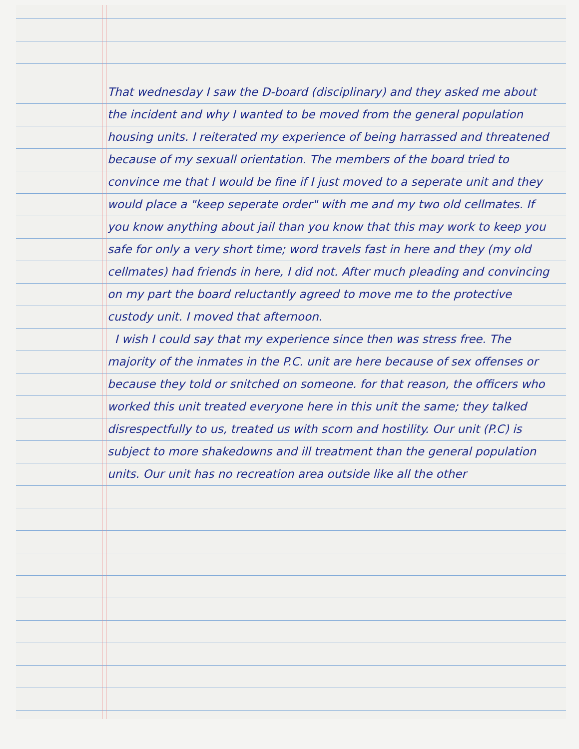That wednesday I saw the D-board (disciplinary) and they asked me about the incident and why I wanted to be moved from the general population housing units. I reiterated my experience of being harrassed and threatened because of my sexuall orientation. The members of the board tried to convince me that I would be fine if I just moved to a seperate unit and they would place a "keep seperate order" with me and my two old cellmates. If you know anything about jail than you know that this may work to keep you safe for only a very short time; word travels fast in here and they (my old cellmates) had friends in here, I did not. After much pleading and convincing on my part the board reluctantly agreed to move me to the protective custody unit. I moved that afternoon.
I wish I could say that my experience since then was stress free. The majority of the inmates in the P.C. unit are here because of sex offenses or because they told or snitched on someone. for that reason, the officers who worked this unit treated everyone here in this unit the same; they talked disrespectfully to us, treated us with scorn and hostility. Our unit (P.C) is subject to more shakedowns and ill treatment than the general population units. Our unit has no recreation area outside like all the other